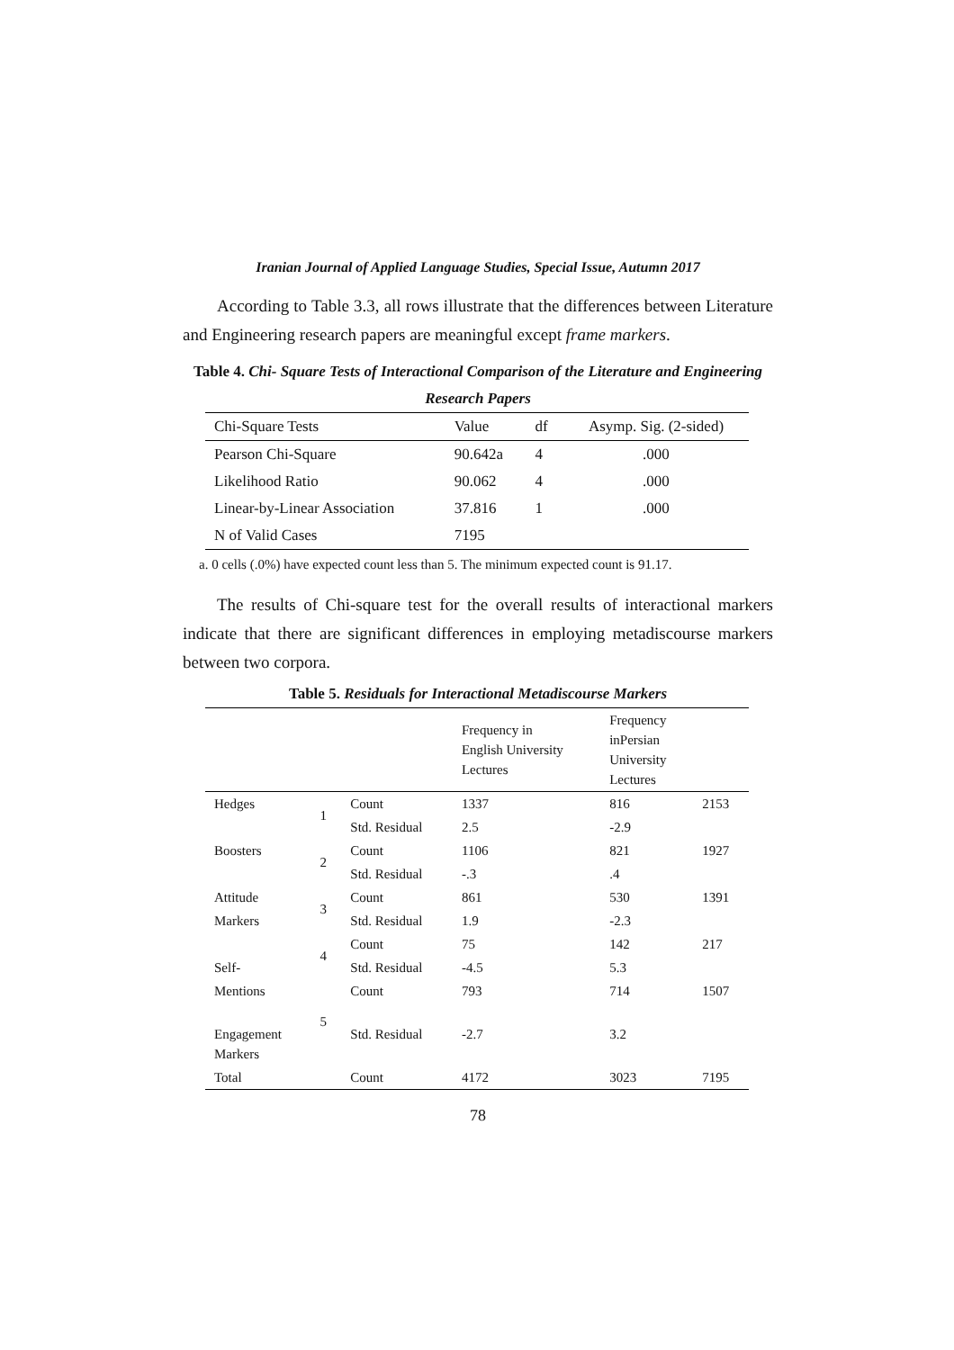Iranian Journal of Applied Language Studies, Special Issue, Autumn 2017
According to Table 3.3, all rows illustrate that the differences between Literature and Engineering research papers are meaningful except frame markers.
Table 4. Chi- Square Tests of Interactional Comparison of the Literature and Engineering Research Papers
| Chi-Square Tests | Value | df | Asymp. Sig. (2-sided) |
| --- | --- | --- | --- |
| Pearson Chi-Square | 90.642a | 4 | .000 |
| Likelihood Ratio | 90.062 | 4 | .000 |
| Linear-by-Linear Association | 37.816 | 1 | .000 |
| N of Valid Cases | 7195 | | |
a. 0 cells (.0%) have expected count less than 5. The minimum expected count is 91.17.
The results of Chi-square test for the overall results of interactional markers indicate that there are significant differences in employing metadiscourse markers between two corpora.
Table 5. Residuals for Interactional Metadiscourse Markers
| | | | Frequency in English University Lectures | Frequency inPersian University Lectures | |
| --- | --- | --- | --- | --- | --- |
| Hedges | 1 | Count | 1337 | 816 | 2153 |
| | | Std. Residual | 2.5 | -2.9 | |
| Boosters | 2 | Count | 1106 | 821 | 1927 |
| | | Std. Residual | -.3 | .4 | |
| Attitude | 3 | Count | 861 | 530 | 1391 |
| Markers | | Std. Residual | 1.9 | -2.3 | |
| | 4 | Count | 75 | 142 | 217 |
| Self- | | Std. Residual | -4.5 | 5.3 | |
| Mentions | | Count | 793 | 714 | 1507 |
| Engagement Markers | 5 | Std. Residual | -2.7 | 3.2 | |
| Total | | Count | 4172 | 3023 | 7195 |
78